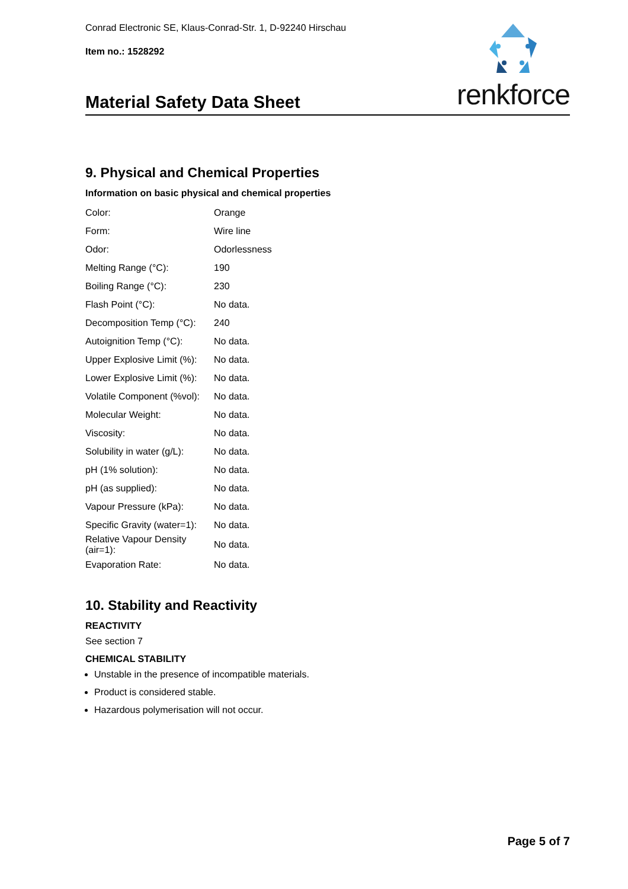Conrad Electronic SE, Klaus-Conrad-Str. 1, D-92240 Hirschau
Item no.: 1528292
renkforce
Material Safety Data Sheet
9. Physical and Chemical Properties
Information on basic physical and chemical properties
| Color: | Orange |
| Form: | Wire line |
| Odor: | Odorlessness |
| Melting Range (°C): | 190 |
| Boiling Range (°C): | 230 |
| Flash Point (°C): | No data. |
| Decomposition Temp (°C): | 240 |
| Autoignition Temp (°C): | No data. |
| Upper Explosive Limit (%): | No data. |
| Lower Explosive Limit (%): | No data. |
| Volatile Component (%vol): | No data. |
| Molecular Weight: | No data. |
| Viscosity: | No data. |
| Solubility in water (g/L): | No data. |
| pH (1% solution): | No data. |
| pH (as supplied): | No data. |
| Vapour Pressure (kPa): | No data. |
| Specific Gravity (water=1): | No data. |
| Relative Vapour Density (air=1): | No data. |
| Evaporation Rate: | No data. |
10. Stability and Reactivity
REACTIVITY
See section 7
CHEMICAL STABILITY
Unstable in the presence of incompatible materials.
Product is considered stable.
Hazardous polymerisation will not occur.
Page 5 of 7